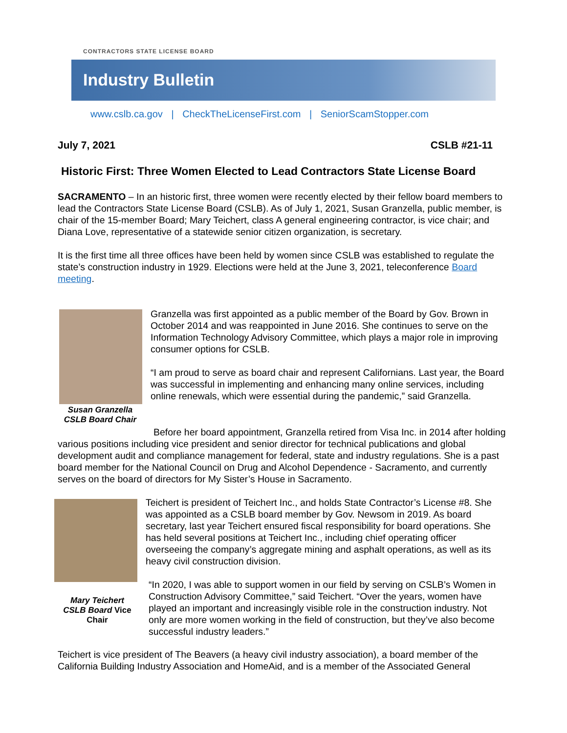CONTRACTORS STATE LICENSE BOARD
Industry Bulletin
www.cslb.ca.gov | CheckTheLicenseFirst.com | SeniorScamStopper.com
July 7, 2021 CSLB #21-11
Historic First: Three Women Elected to Lead Contractors State License Board
SACRAMENTO – In an historic first, three women were recently elected by their fellow board members to lead the Contractors State License Board (CSLB). As of July 1, 2021, Susan Granzella, public member, is chair of the 15-member Board; Mary Teichert, class A general engineering contractor, is vice chair; and Diana Love, representative of a statewide senior citizen organization, is secretary.
It is the first time all three offices have been held by women since CSLB was established to regulate the state’s construction industry in 1929. Elections were held at the June 3, 2021, teleconference Board meeting.
Susan Granzella
CSLB Board Chair
Granzella was first appointed as a public member of the Board by Gov. Brown in October 2014 and was reappointed in June 2016. She continues to serve on the Information Technology Advisory Committee, which plays a major role in improving consumer options for CSLB.
“I am proud to serve as board chair and represent Californians. Last year, the Board was successful in implementing and enhancing many online services, including online renewals, which were essential during the pandemic,” said Granzella.
Before her board appointment, Granzella retired from Visa Inc. in 2014 after holding various positions including vice president and senior director for technical publications and global development audit and compliance management for federal, state and industry regulations. She is a past board member for the National Council on Drug and Alcohol Dependence - Sacramento, and currently serves on the board of directors for My Sister’s House in Sacramento.
Mary Teichert
CSLB Board Vice Chair
Teichert is president of Teichert Inc., and holds State Contractor’s License #8. She was appointed as a CSLB board member by Gov. Newsom in 2019. As board secretary, last year Teichert ensured fiscal responsibility for board operations. She has held several positions at Teichert Inc., including chief operating officer overseeing the company’s aggregate mining and asphalt operations, as well as its heavy civil construction division.
“In 2020, I was able to support women in our field by serving on CSLB’s Women in Construction Advisory Committee,” said Teichert. “Over the years, women have played an important and increasingly visible role in the construction industry. Not only are more women working in the field of construction, but they’ve also become successful industry leaders.”
Teichert is vice president of The Beavers (a heavy civil industry association), a board member of the California Building Industry Association and HomeAid, and is a member of the Associated General